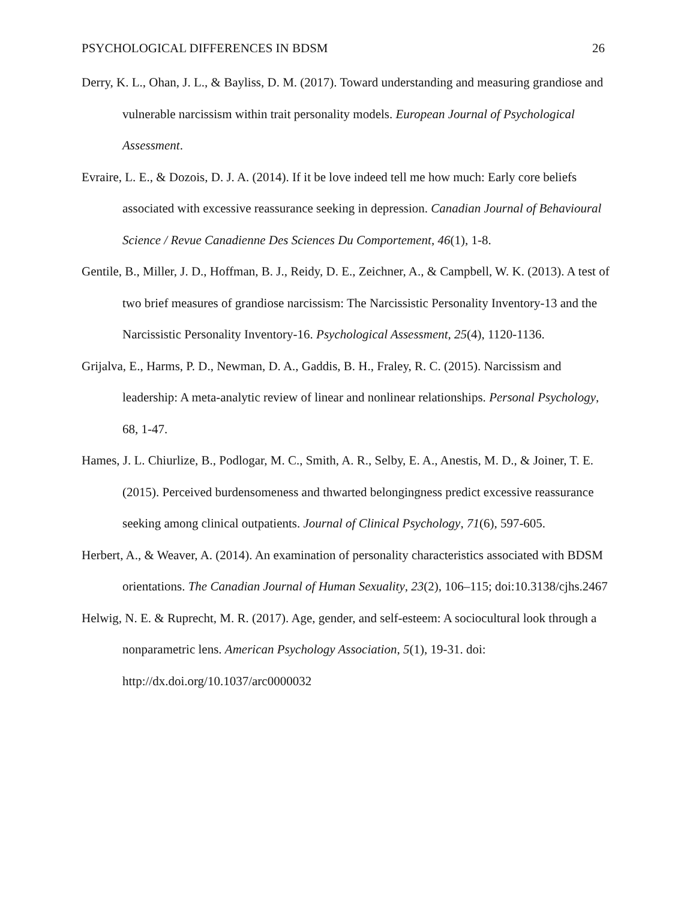PSYCHOLOGICAL DIFFERENCES IN BDSM 26
Derry, K. L., Ohan, J. L., & Bayliss, D. M. (2017). Toward understanding and measuring grandiose and vulnerable narcissism within trait personality models. European Journal of Psychological Assessment.
Evraire, L. E., & Dozois, D. J. A. (2014). If it be love indeed tell me how much: Early core beliefs associated with excessive reassurance seeking in depression. Canadian Journal of Behavioural Science / Revue Canadienne Des Sciences Du Comportement, 46(1), 1-8.
Gentile, B., Miller, J. D., Hoffman, B. J., Reidy, D. E., Zeichner, A., & Campbell, W. K. (2013). A test of two brief measures of grandiose narcissism: The Narcissistic Personality Inventory-13 and the Narcissistic Personality Inventory-16. Psychological Assessment, 25(4), 1120-1136.
Grijalva, E., Harms, P. D., Newman, D. A., Gaddis, B. H., Fraley, R. C. (2015). Narcissism and leadership: A meta-analytic review of linear and nonlinear relationships. Personal Psychology, 68, 1-47.
Hames, J. L. Chiurlize, B., Podlogar, M. C., Smith, A. R., Selby, E. A., Anestis, M. D., & Joiner, T. E. (2015). Perceived burdensomeness and thwarted belongingness predict excessive reassurance seeking among clinical outpatients. Journal of Clinical Psychology, 71(6), 597-605.
Herbert, A., & Weaver, A. (2014). An examination of personality characteristics associated with BDSM orientations. The Canadian Journal of Human Sexuality, 23(2), 106–115; doi:10.3138/cjhs.2467
Helwig, N. E. & Ruprecht, M. R. (2017). Age, gender, and self-esteem: A sociocultural look through a nonparametric lens. American Psychology Association, 5(1), 19-31. doi: http://dx.doi.org/10.1037/arc0000032